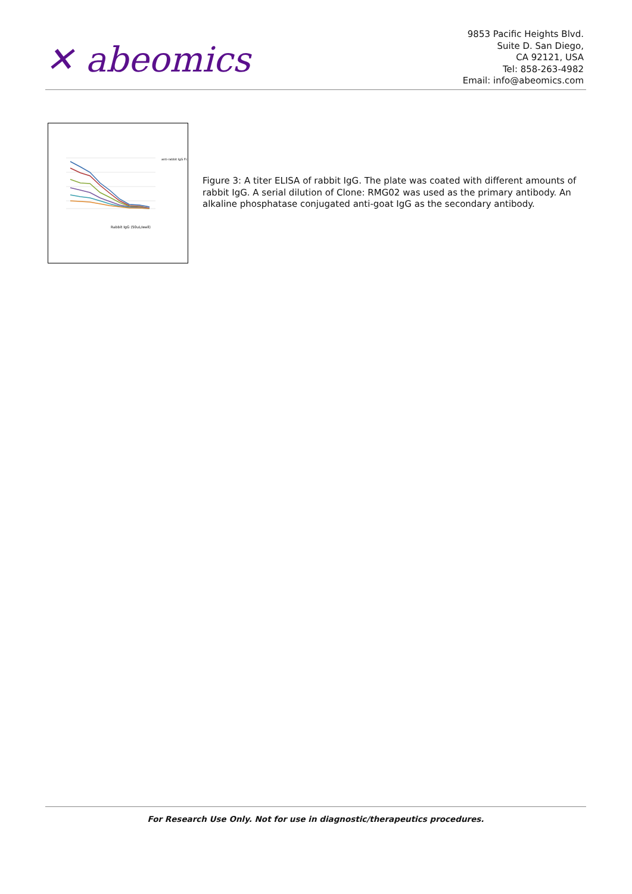✕ abeomics
9853 Pacific Heights Blvd.
Suite D. San Diego,
CA 92121, USA
Tel: 858-263-4982
Email: info@abeomics.com
anti-rabbit IgG Fc
Rabbit IgG (50uL/well)
Figure 3: A titer ELISA of rabbit IgG. The plate was coated with different amounts of rabbit IgG. A serial dilution of Clone: RMG02 was used as the primary antibody. An alkaline phosphatase conjugated anti-goat IgG as the secondary antibody.
For Research Use Only. Not for use in diagnostic/therapeutics procedures.